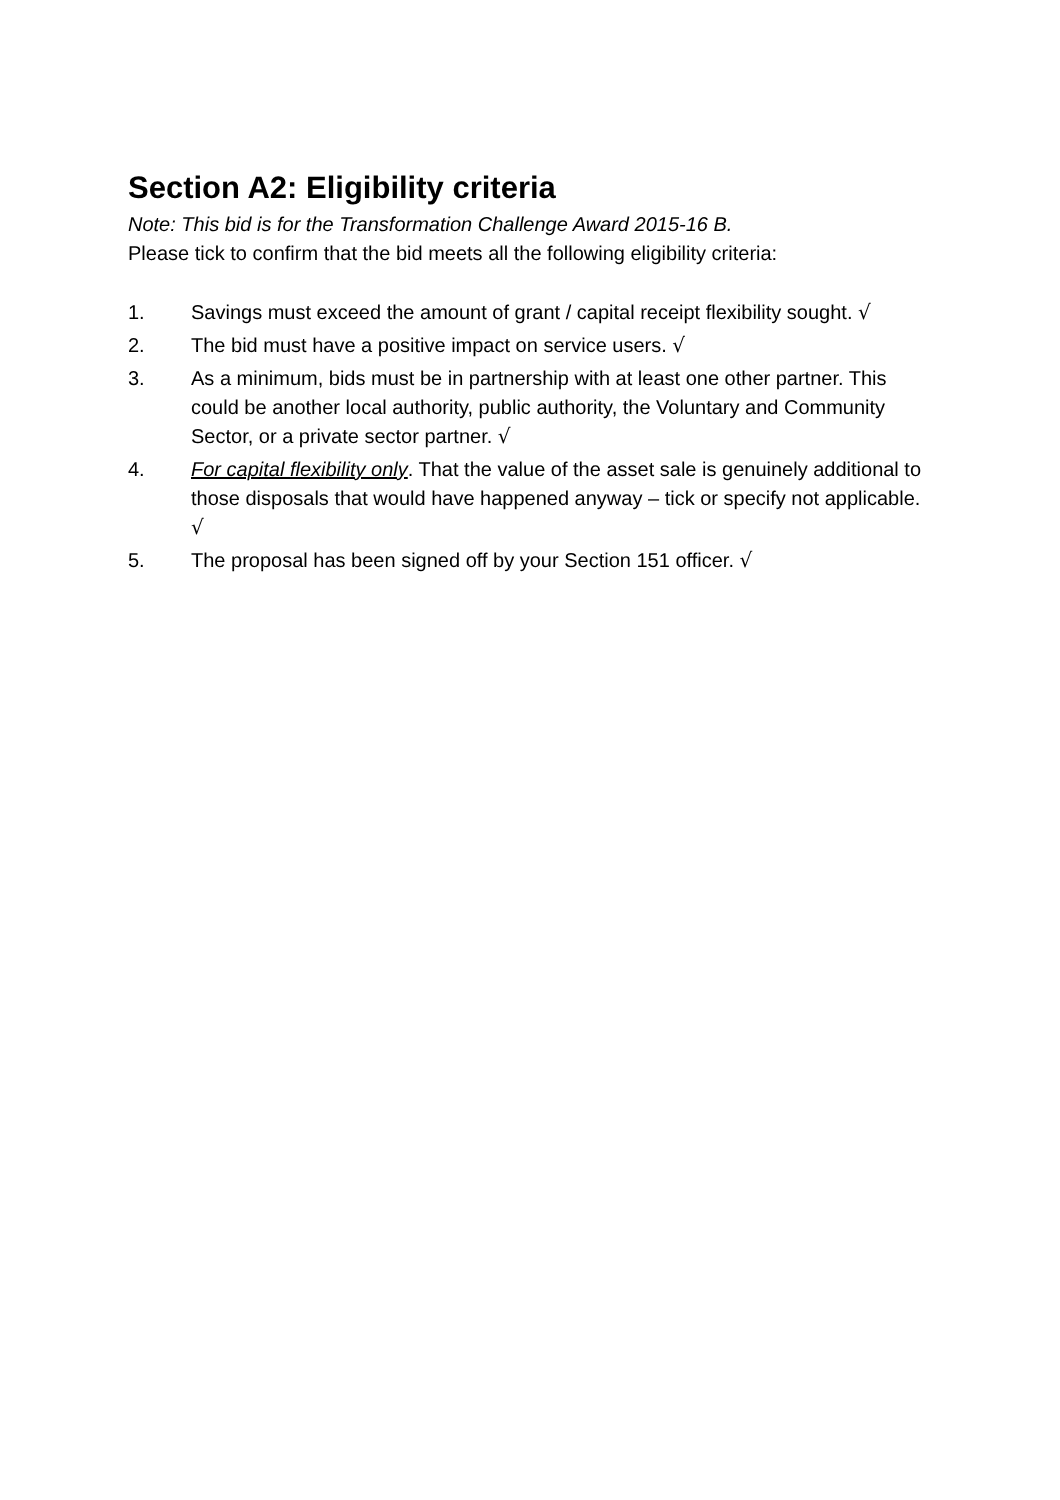Section A2: Eligibility criteria
Note: This bid is for the Transformation Challenge Award 2015-16 B.
Please tick to confirm that the bid meets all the following eligibility criteria:
1. Savings must exceed the amount of grant / capital receipt flexibility sought. √
2. The bid must have a positive impact on service users. √
3. As a minimum, bids must be in partnership with at least one other partner. This could be another local authority, public authority, the Voluntary and Community Sector, or a private sector partner. √
4. For capital flexibility only. That the value of the asset sale is genuinely additional to those disposals that would have happened anyway – tick or specify not applicable. √
5. The proposal has been signed off by your Section 151 officer. √